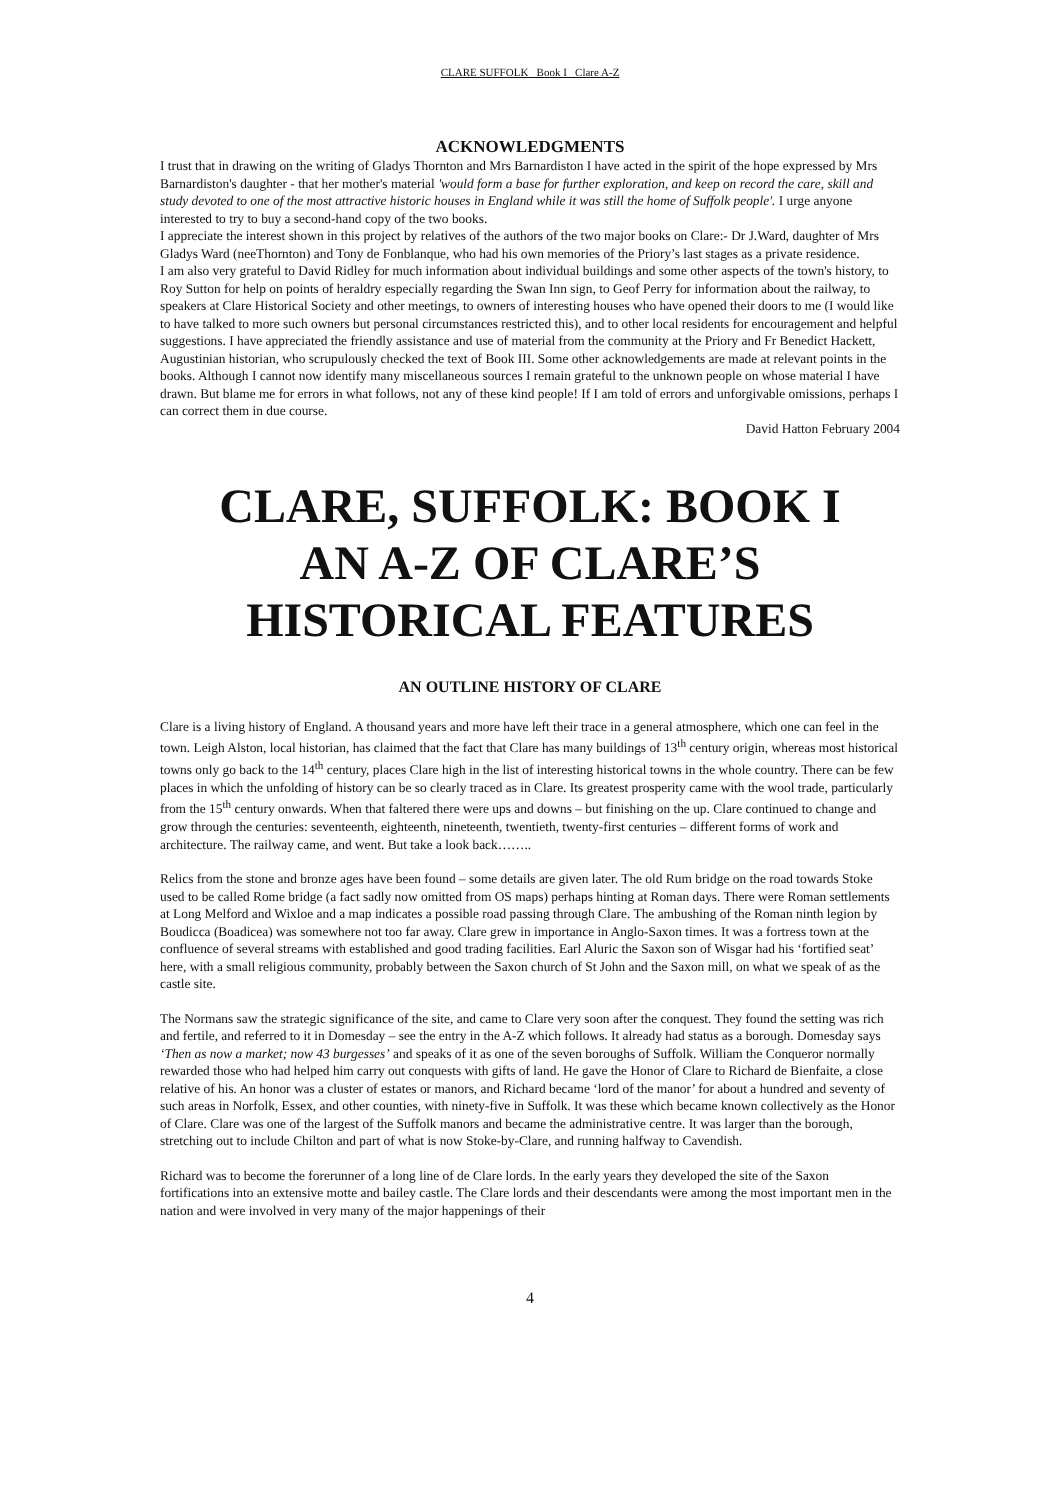CLARE SUFFOLK Book I Clare A-Z
ACKNOWLEDGMENTS
I trust that in drawing on the writing of Gladys Thornton and Mrs Barnardiston I have acted in the spirit of the hope expressed by Mrs Barnardiston's daughter - that her mother's material 'would form a base for further exploration, and keep on record the care, skill and study devoted to one of the most attractive historic houses in England while it was still the home of Suffolk people'. I urge anyone interested to try to buy a second-hand copy of the two books.
I appreciate the interest shown in this project by relatives of the authors of the two major books on Clare:- Dr J.Ward, daughter of Mrs Gladys Ward (neeThornton) and Tony de Fonblanque, who had his own memories of the Priory’s last stages as a private residence.
I am also very grateful to David Ridley for much information about individual buildings and some other aspects of the town's history, to Roy Sutton for help on points of heraldry especially regarding the Swan Inn sign, to Geof Perry for information about the railway, to speakers at Clare Historical Society and other meetings, to owners of interesting houses who have opened their doors to me (I would like to have talked to more such owners but personal circumstances restricted this), and to other local residents for encouragement and helpful suggestions. I have appreciated the friendly assistance and use of material from the community at the Priory and Fr Benedict Hackett, Augustinian historian, who scrupulously checked the text of Book III. Some other acknowledgements are made at relevant points in the books. Although I cannot now identify many miscellaneous sources I remain grateful to the unknown people on whose material I have drawn. But blame me for errors in what follows, not any of these kind people! If I am told of errors and unforgivable omissions, perhaps I can correct them in due course.
David Hatton February 2004
CLARE, SUFFOLK: BOOK I
AN A-Z OF CLARE’S
HISTORICAL FEATURES
AN OUTLINE HISTORY OF CLARE
Clare is a living history of England. A thousand years and more have left their trace in a general atmosphere, which one can feel in the town. Leigh Alston, local historian, has claimed that the fact that Clare has many buildings of 13<sup>th</sup> century origin, whereas most historical towns only go back to the 14<sup>th</sup> century, places Clare high in the list of interesting historical towns in the whole country. There can be few places in which the unfolding of history can be so clearly traced as in Clare. Its greatest prosperity came with the wool trade, particularly from the 15<sup>th</sup> century onwards. When that faltered there were ups and downs – but finishing on the up. Clare continued to change and grow through the centuries: seventeenth, eighteenth, nineteenth, twentieth, twenty-first centuries – different forms of work and architecture. The railway came, and went. But take a look back……..
Relics from the stone and bronze ages have been found – some details are given later. The old Rum bridge on the road towards Stoke used to be called Rome bridge (a fact sadly now omitted from OS maps) perhaps hinting at Roman days. There were Roman settlements at Long Melford and Wixloe and a map indicates a possible road passing through Clare. The ambushing of the Roman ninth legion by Boudicca (Boadicea) was somewhere not too far away. Clare grew in importance in Anglo-Saxon times. It was a fortress town at the confluence of several streams with established and good trading facilities. Earl Aluric the Saxon son of Wisgar had his ‘fortified seat’ here, with a small religious community, probably between the Saxon church of St John and the Saxon mill, on what we speak of as the castle site.
The Normans saw the strategic significance of the site, and came to Clare very soon after the conquest. They found the setting was rich and fertile, and referred to it in Domesday – see the entry in the A-Z which follows. It already had status as a borough. Domesday says ‘Then as now a market; now 43 burgesses’ and speaks of it as one of the seven boroughs of Suffolk. William the Conqueror normally rewarded those who had helped him carry out conquests with gifts of land. He gave the Honor of Clare to Richard de Bienfaite, a close relative of his. An honor was a cluster of estates or manors, and Richard became ‘lord of the manor’ for about a hundred and seventy of such areas in Norfolk, Essex, and other counties, with ninety-five in Suffolk. It was these which became known collectively as the Honor of Clare. Clare was one of the largest of the Suffolk manors and became the administrative centre. It was larger than the borough, stretching out to include Chilton and part of what is now Stoke-by-Clare, and running halfway to Cavendish.
Richard was to become the forerunner of a long line of de Clare lords. In the early years they developed the site of the Saxon fortifications into an extensive motte and bailey castle. The Clare lords and their descendants were among the most important men in the nation and were involved in very many of the major happenings of their
4